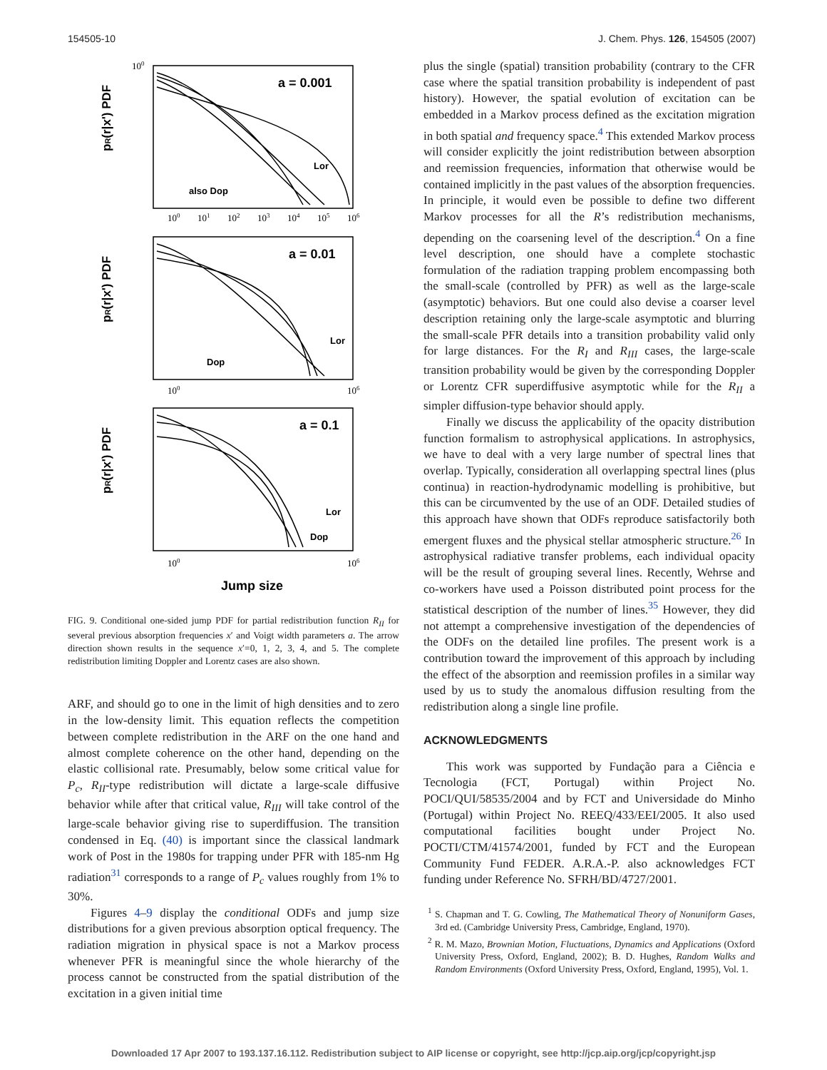154505-10 J. Chem. Phys. 126, 154505 (2007)
pR(r|x') PDF
pR(r|x') PDF
pR(r|x') PDF
a = 0.001
a = 0.01
a = 0.1
Lor
also Dop
Lor
Dop
Lor
Dop
Jump size
100
100
101
102
103
104
105
106
100
106
100
106
FIG. 9. Conditional one-sided jump PDF for partial redistribution function R<sub>II</sub> for several previous absorption frequencies x′ and Voigt width parameters a. The arrow direction shown results in the sequence x′=0, 1, 2, 3, 4, and 5. The complete redistribution limiting Doppler and Lorentz cases are also shown.
ARF, and should go to one in the limit of high densities and to zero in the low-density limit. This equation reflects the competition between complete redistribution in the ARF on the one hand and almost complete coherence on the other hand, depending on the elastic collisional rate. Presumably, below some critical value for P<sub>c</sub>, R<sub>II</sub>-type redistribution will dictate a large-scale diffusive behavior while after that critical value, R<sub>III</sub> will take control of the large-scale behavior giving rise to superdiffusion. The transition condensed in Eq. (40) is important since the classical landmark work of Post in the 1980s for trapping under PFR with 185-nm Hg radiation<sup>31</sup> corresponds to a range of P<sub>c</sub> values roughly from 1% to 30%.
Figures 4–9 display the conditional ODFs and jump size distributions for a given previous absorption optical frequency. The radiation migration in physical space is not a Markov process whenever PFR is meaningful since the whole hierarchy of the process cannot be constructed from the spatial distribution of the excitation in a given initial time
plus the single (spatial) transition probability (contrary to the CFR case where the spatial transition probability is independent of past history). However, the spatial evolution of excitation can be embedded in a Markov process defined as the excitation migration in both spatial and frequency space.<sup>4</sup> This extended Markov process will consider explicitly the joint redistribution between absorption and reemission frequencies, information that otherwise would be contained implicitly in the past values of the absorption frequencies. In principle, it would even be possible to define two different Markov processes for all the R’s redistribution mechanisms, depending on the coarsening level of the description.<sup>4</sup> On a fine level description, one should have a complete stochastic formulation of the radiation trapping problem encompassing both the small-scale (controlled by PFR) as well as the large-scale (asymptotic) behaviors. But one could also devise a coarser level description retaining only the large-scale asymptotic and blurring the small-scale PFR details into a transition probability valid only for large distances. For the R<sub>I</sub> and R<sub>III</sub> cases, the large-scale transition probability would be given by the corresponding Doppler or Lorentz CFR superdiffusive asymptotic while for the R<sub>II</sub> a simpler diffusion-type behavior should apply.
Finally we discuss the applicability of the opacity distribution function formalism to astrophysical applications. In astrophysics, we have to deal with a very large number of spectral lines that overlap. Typically, consideration all overlapping spectral lines (plus continua) in reaction-hydrodynamic modelling is prohibitive, but this can be circumvented by the use of an ODF. Detailed studies of this approach have shown that ODFs reproduce satisfactorily both emergent fluxes and the physical stellar atmospheric structure.<sup>26</sup> In astrophysical radiative transfer problems, each individual opacity will be the result of grouping several lines. Recently, Wehrse and co-workers have used a Poisson distributed point process for the statistical description of the number of lines.<sup>35</sup> However, they did not attempt a comprehensive investigation of the dependencies of the ODFs on the detailed line profiles. The present work is a contribution toward the improvement of this approach by including the effect of the absorption and reemission profiles in a similar way used by us to study the anomalous diffusion resulting from the redistribution along a single line profile.
ACKNOWLEDGMENTS
This work was supported by Fundação para a Ciência e Tecnologia (FCT, Portugal) within Project No. POCI/QUI/58535/2004 and by FCT and Universidade do Minho (Portugal) within Project No. REEQ/433/EEI/2005. It also used computational facilities bought under Project No. POCTI/CTM/41574/2001, funded by FCT and the European Community Fund FEDER. A.R.A.-P. also acknowledges FCT funding under Reference No. SFRH/BD/4727/2001.
<sup>1</sup> S. Chapman and T. G. Cowling, The Mathematical Theory of Nonuniform Gases, 3rd ed. (Cambridge University Press, Cambridge, England, 1970).
<sup>2</sup> R. M. Mazo, Brownian Motion, Fluctuations, Dynamics and Applications (Oxford University Press, Oxford, England, 2002); B. D. Hughes, Random Walks and Random Environments (Oxford University Press, Oxford, England, 1995), Vol. 1.
Downloaded 17 Apr 2007 to 193.137.16.112. Redistribution subject to AIP license or copyright, see http://jcp.aip.org/jcp/copyright.jsp